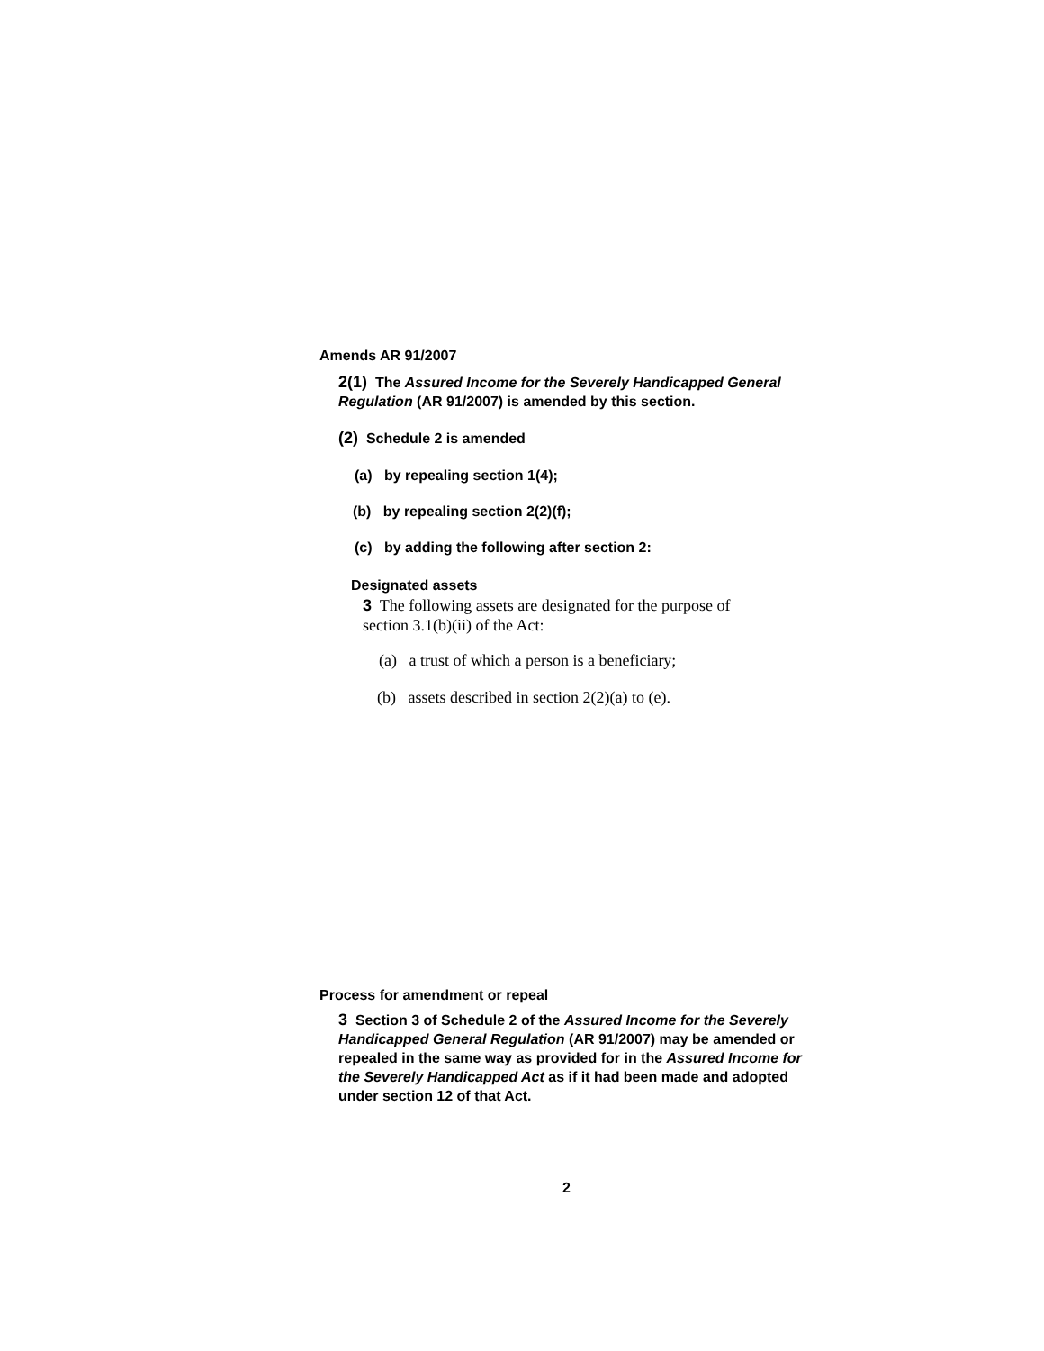Amends AR 91/2007
2(1) The Assured Income for the Severely Handicapped General Regulation (AR 91/2007) is amended by this section.
(2) Schedule 2 is amended
(a) by repealing section 1(4);
(b) by repealing section 2(2)(f);
(c) by adding the following after section 2:
Designated assets
3 The following assets are designated for the purpose of section 3.1(b)(ii) of the Act:
(a) a trust of which a person is a beneficiary;
(b) assets described in section 2(2)(a) to (e).
Process for amendment or repeal
3 Section 3 of Schedule 2 of the Assured Income for the Severely Handicapped General Regulation (AR 91/2007) may be amended or repealed in the same way as provided for in the Assured Income for the Severely Handicapped Act as if it had been made and adopted under section 12 of that Act.
2